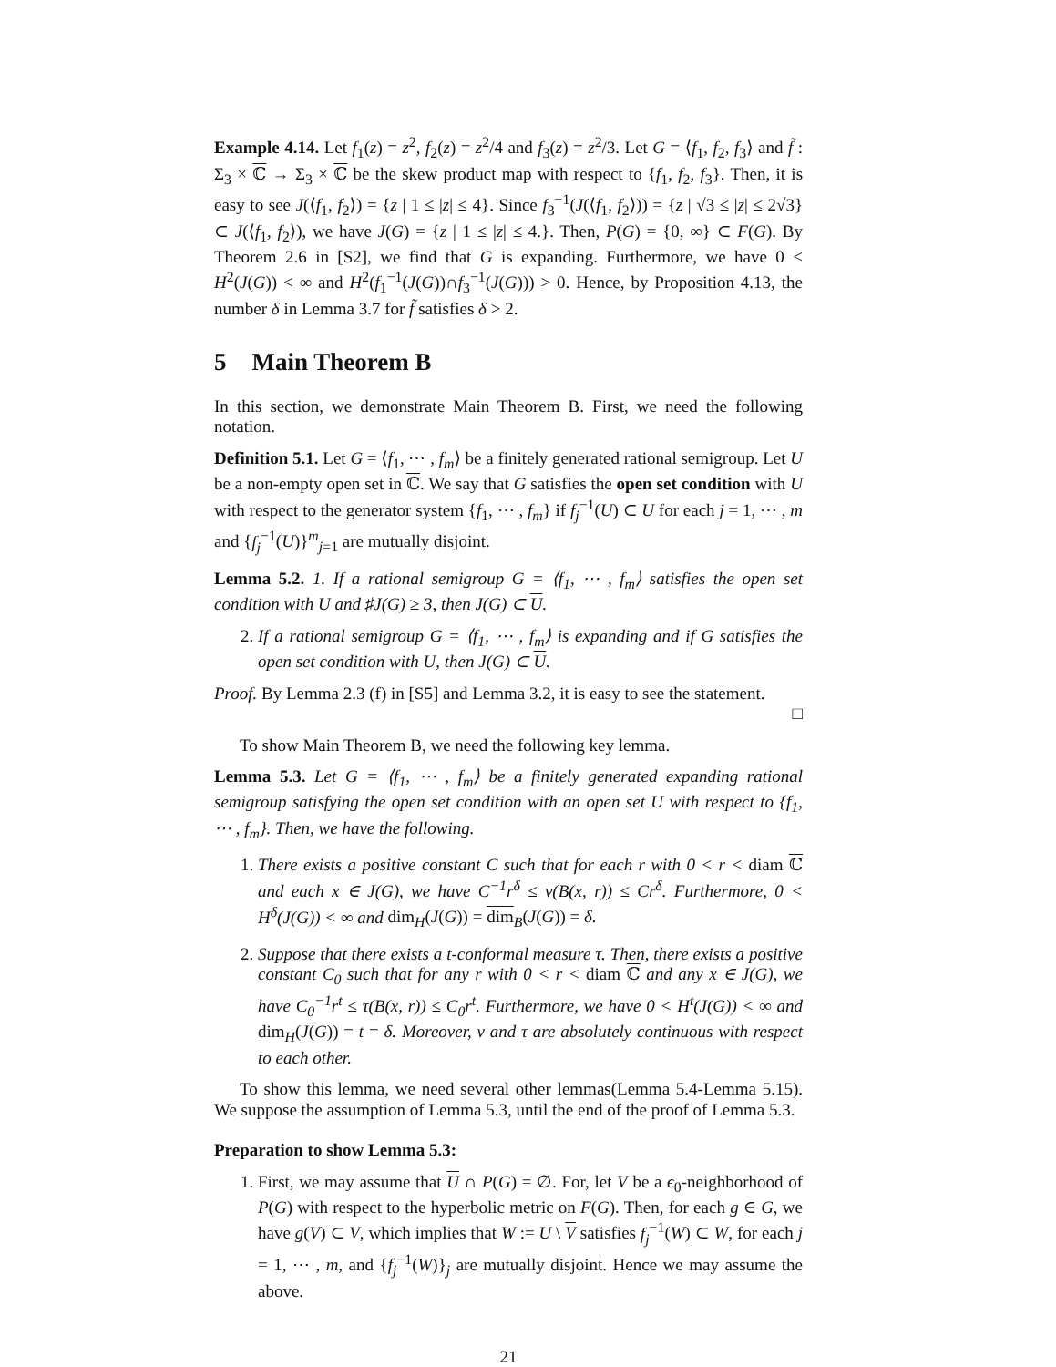Example 4.14. Let f<sub>1</sub>(z) = z<sup>2</sup>, f<sub>2</sub>(z) = z<sup>2</sup>/4 and f<sub>3</sub>(z) = z<sup>2</sup>/3. Let G = ⟨f<sub>1</sub>, f<sub>2</sub>, f<sub>3</sub>⟩ and f̃ : Σ<sub>3</sub> × ℂ → Σ<sub>3</sub> × ℂ be the skew product map with respect to {f<sub>1</sub>, f<sub>2</sub>, f<sub>3</sub>}. Then, it is easy to see J(⟨f<sub>1</sub>, f<sub>2</sub>⟩) = {z | 1 ≤ |z| ≤ 4}. Since f<sub>3</sub><sup>−1</sup>(J(⟨f<sub>1</sub>, f<sub>2</sub>⟩)) = {z | √3 ≤ |z| ≤ 2√3} ⊂ J(⟨f<sub>1</sub>, f<sub>2</sub>⟩), we have J(G) = {z | 1 ≤ |z| ≤ 4.}. Then, P(G) = {0, ∞} ⊂ F(G). By Theorem 2.6 in [S2], we find that G is expanding. Furthermore, we have 0 < H<sup>2</sup>(J(G)) < ∞ and H<sup>2</sup>(f<sub>1</sub><sup>−1</sup>(J(G))∩f<sub>3</sub><sup>−1</sup>(J(G))) > 0. Hence, by Proposition 4.13, the number δ in Lemma 3.7 for f̃ satisfies δ > 2.
5 Main Theorem B
In this section, we demonstrate Main Theorem B. First, we need the following notation.
Definition 5.1. Let G = ⟨f<sub>1</sub>, ⋯ , f<sub>m</sub>⟩ be a finitely generated rational semigroup. Let U be a non-empty open set in ℂ. We say that G satisfies the open set condition with U with respect to the generator system {f<sub>1</sub>, ⋯ , f<sub>m</sub>} if f<sub>j</sub><sup>−1</sup>(U) ⊂ U for each j = 1, ⋯ , m and {f<sub>j</sub><sup>−1</sup>(U)}<sup>m</sup><sub>j=1</sub> are mutually disjoint.
Lemma 5.2. 1. If a rational semigroup G = ⟨f<sub>1</sub>, ⋯ , f<sub>m</sub>⟩ satisfies the open set condition with U and ♯J(G) ≥ 3, then J(G) ⊂ U.
2. If a rational semigroup G = ⟨f<sub>1</sub>, ⋯ , f<sub>m</sub>⟩ is expanding and if G satisfies the open set condition with U, then J(G) ⊂ U.
Proof. By Lemma 2.3 (f) in [S5] and Lemma 3.2, it is easy to see the statement.
□
To show Main Theorem B, we need the following key lemma.
Lemma 5.3. Let G = ⟨f<sub>1</sub>, ⋯ , f<sub>m</sub>⟩ be a finitely generated expanding rational semigroup satisfying the open set condition with an open set U with respect to {f<sub>1</sub>, ⋯ , f<sub>m</sub>}. Then, we have the following.
1. There exists a positive constant C such that for each r with 0 < r < diam ℂ and each x ∈ J(G), we have C<sup>−1</sup>r<sup>δ</sup> ≤ ν(B(x, r)) ≤ Cr<sup>δ</sup>. Furthermore, 0 < H<sup>δ</sup>(J(G)) < ∞ and dim<sub>H</sub>(J(G)) = dim<sub>B</sub>(J(G)) = δ.
2. Suppose that there exists a t-conformal measure τ. Then, there exists a positive constant C<sub>0</sub> such that for any r with 0 < r < diam ℂ and any x ∈ J(G), we have C<sub>0</sub><sup>−1</sup>r<sup>t</sup> ≤ τ(B(x, r)) ≤ C<sub>0</sub>r<sup>t</sup>. Furthermore, we have 0 < H<sup>t</sup>(J(G)) < ∞ and dim<sub>H</sub>(J(G)) = t = δ. Moreover, ν and τ are absolutely continuous with respect to each other.
To show this lemma, we need several other lemmas(Lemma 5.4-Lemma 5.15). We suppose the assumption of Lemma 5.3, until the end of the proof of Lemma 5.3.
Preparation to show Lemma 5.3:
1. First, we may assume that U ∩ P(G) = ∅. For, let V be a ϵ<sub>0</sub>-neighborhood of P(G) with respect to the hyperbolic metric on F(G). Then, for each g ∈ G, we have g(V) ⊂ V, which implies that W := U \ V satisfies f<sub>j</sub><sup>−1</sup>(W) ⊂ W, for each j = 1, ⋯ , m, and {f<sub>j</sub><sup>−1</sup>(W)}<sub>j</sub> are mutually disjoint. Hence we may assume the above.
21